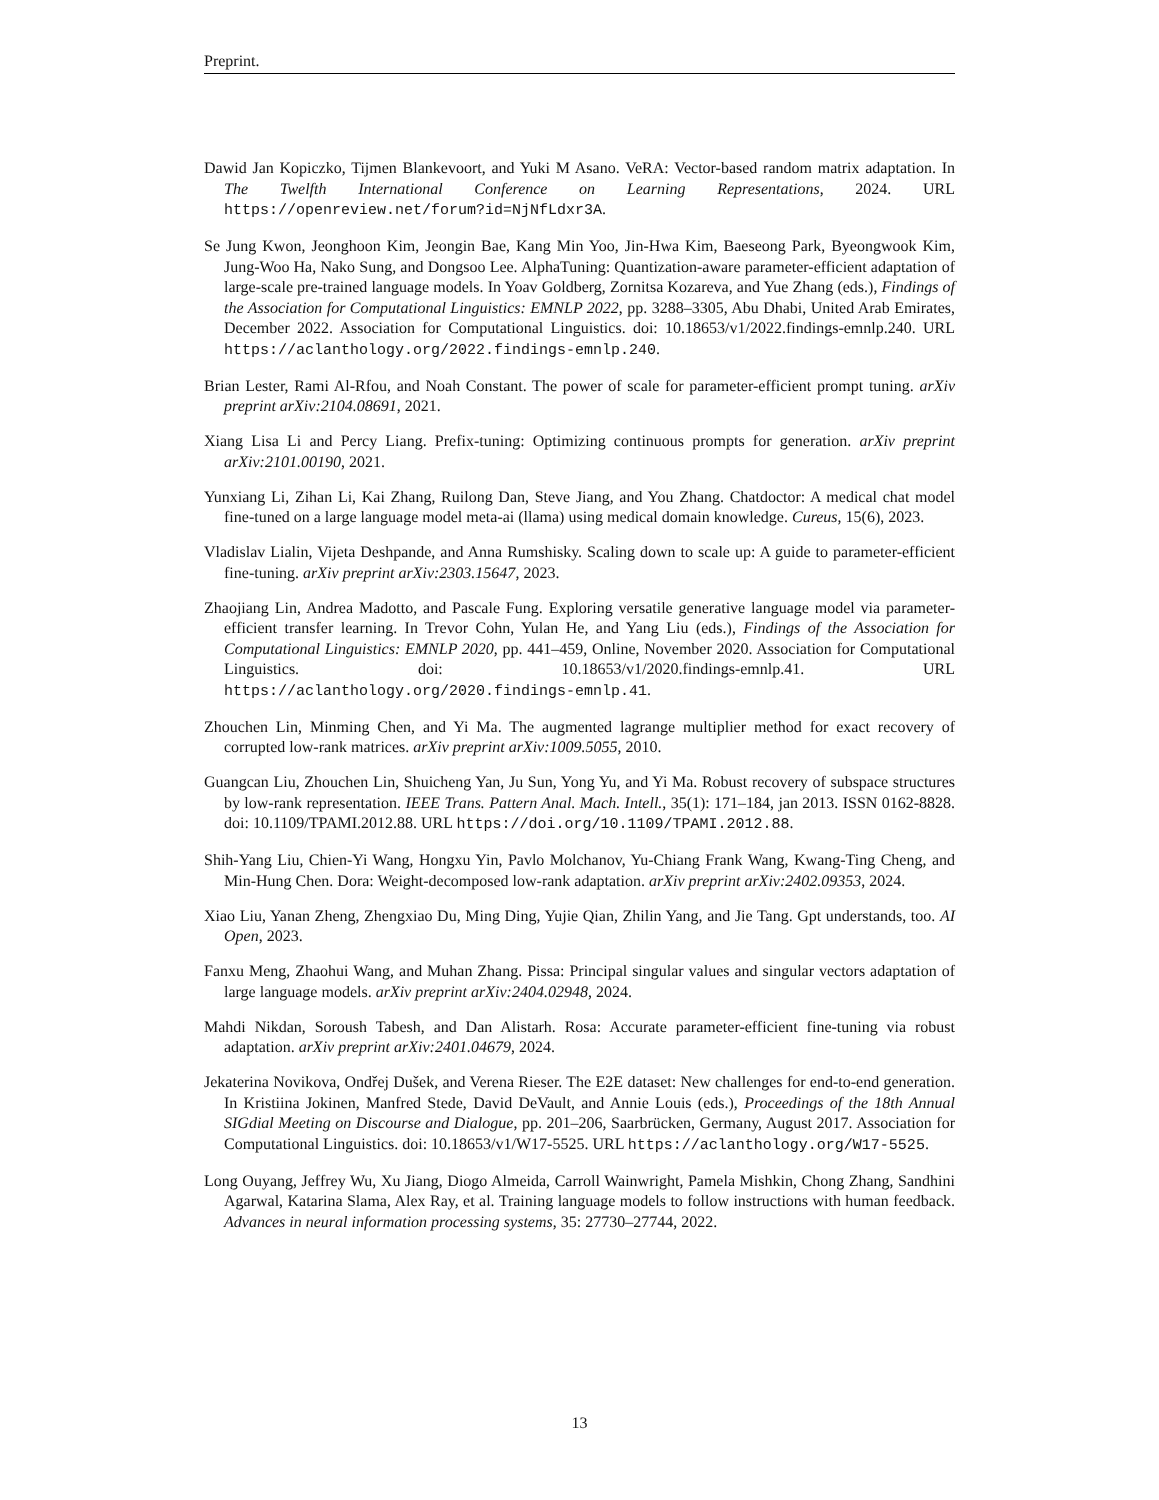Preprint.
Dawid Jan Kopiczko, Tijmen Blankevoort, and Yuki M Asano. VeRA: Vector-based random matrix adaptation. In The Twelfth International Conference on Learning Representations, 2024. URL https://openreview.net/forum?id=NjNfLdxr3A.
Se Jung Kwon, Jeonghoon Kim, Jeongin Bae, Kang Min Yoo, Jin-Hwa Kim, Baeseong Park, Byeongwook Kim, Jung-Woo Ha, Nako Sung, and Dongsoo Lee. AlphaTuning: Quantization-aware parameter-efficient adaptation of large-scale pre-trained language models. In Yoav Goldberg, Zornitsa Kozareva, and Yue Zhang (eds.), Findings of the Association for Computational Linguistics: EMNLP 2022, pp. 3288–3305, Abu Dhabi, United Arab Emirates, December 2022. Association for Computational Linguistics. doi: 10.18653/v1/2022.findings-emnlp.240. URL https://aclanthology.org/2022.findings-emnlp.240.
Brian Lester, Rami Al-Rfou, and Noah Constant. The power of scale for parameter-efficient prompt tuning. arXiv preprint arXiv:2104.08691, 2021.
Xiang Lisa Li and Percy Liang. Prefix-tuning: Optimizing continuous prompts for generation. arXiv preprint arXiv:2101.00190, 2021.
Yunxiang Li, Zihan Li, Kai Zhang, Ruilong Dan, Steve Jiang, and You Zhang. Chatdoctor: A medical chat model fine-tuned on a large language model meta-ai (llama) using medical domain knowledge. Cureus, 15(6), 2023.
Vladislav Lialin, Vijeta Deshpande, and Anna Rumshisky. Scaling down to scale up: A guide to parameter-efficient fine-tuning. arXiv preprint arXiv:2303.15647, 2023.
Zhaojiang Lin, Andrea Madotto, and Pascale Fung. Exploring versatile generative language model via parameter-efficient transfer learning. In Trevor Cohn, Yulan He, and Yang Liu (eds.), Findings of the Association for Computational Linguistics: EMNLP 2020, pp. 441–459, Online, November 2020. Association for Computational Linguistics. doi: 10.18653/v1/2020.findings-emnlp.41. URL https://aclanthology.org/2020.findings-emnlp.41.
Zhouchen Lin, Minming Chen, and Yi Ma. The augmented lagrange multiplier method for exact recovery of corrupted low-rank matrices. arXiv preprint arXiv:1009.5055, 2010.
Guangcan Liu, Zhouchen Lin, Shuicheng Yan, Ju Sun, Yong Yu, and Yi Ma. Robust recovery of subspace structures by low-rank representation. IEEE Trans. Pattern Anal. Mach. Intell., 35(1): 171–184, jan 2013. ISSN 0162-8828. doi: 10.1109/TPAMI.2012.88. URL https://doi.org/10.1109/TPAMI.2012.88.
Shih-Yang Liu, Chien-Yi Wang, Hongxu Yin, Pavlo Molchanov, Yu-Chiang Frank Wang, Kwang-Ting Cheng, and Min-Hung Chen. Dora: Weight-decomposed low-rank adaptation. arXiv preprint arXiv:2402.09353, 2024.
Xiao Liu, Yanan Zheng, Zhengxiao Du, Ming Ding, Yujie Qian, Zhilin Yang, and Jie Tang. Gpt understands, too. AI Open, 2023.
Fanxu Meng, Zhaohui Wang, and Muhan Zhang. Pissa: Principal singular values and singular vectors adaptation of large language models. arXiv preprint arXiv:2404.02948, 2024.
Mahdi Nikdan, Soroush Tabesh, and Dan Alistarh. Rosa: Accurate parameter-efficient fine-tuning via robust adaptation. arXiv preprint arXiv:2401.04679, 2024.
Jekaterina Novikova, Ondřej Dušek, and Verena Rieser. The E2E dataset: New challenges for end-to-end generation. In Kristiina Jokinen, Manfred Stede, David DeVault, and Annie Louis (eds.), Proceedings of the 18th Annual SIGdial Meeting on Discourse and Dialogue, pp. 201–206, Saarbrücken, Germany, August 2017. Association for Computational Linguistics. doi: 10.18653/v1/W17-5525. URL https://aclanthology.org/W17-5525.
Long Ouyang, Jeffrey Wu, Xu Jiang, Diogo Almeida, Carroll Wainwright, Pamela Mishkin, Chong Zhang, Sandhini Agarwal, Katarina Slama, Alex Ray, et al. Training language models to follow instructions with human feedback. Advances in neural information processing systems, 35: 27730–27744, 2022.
13